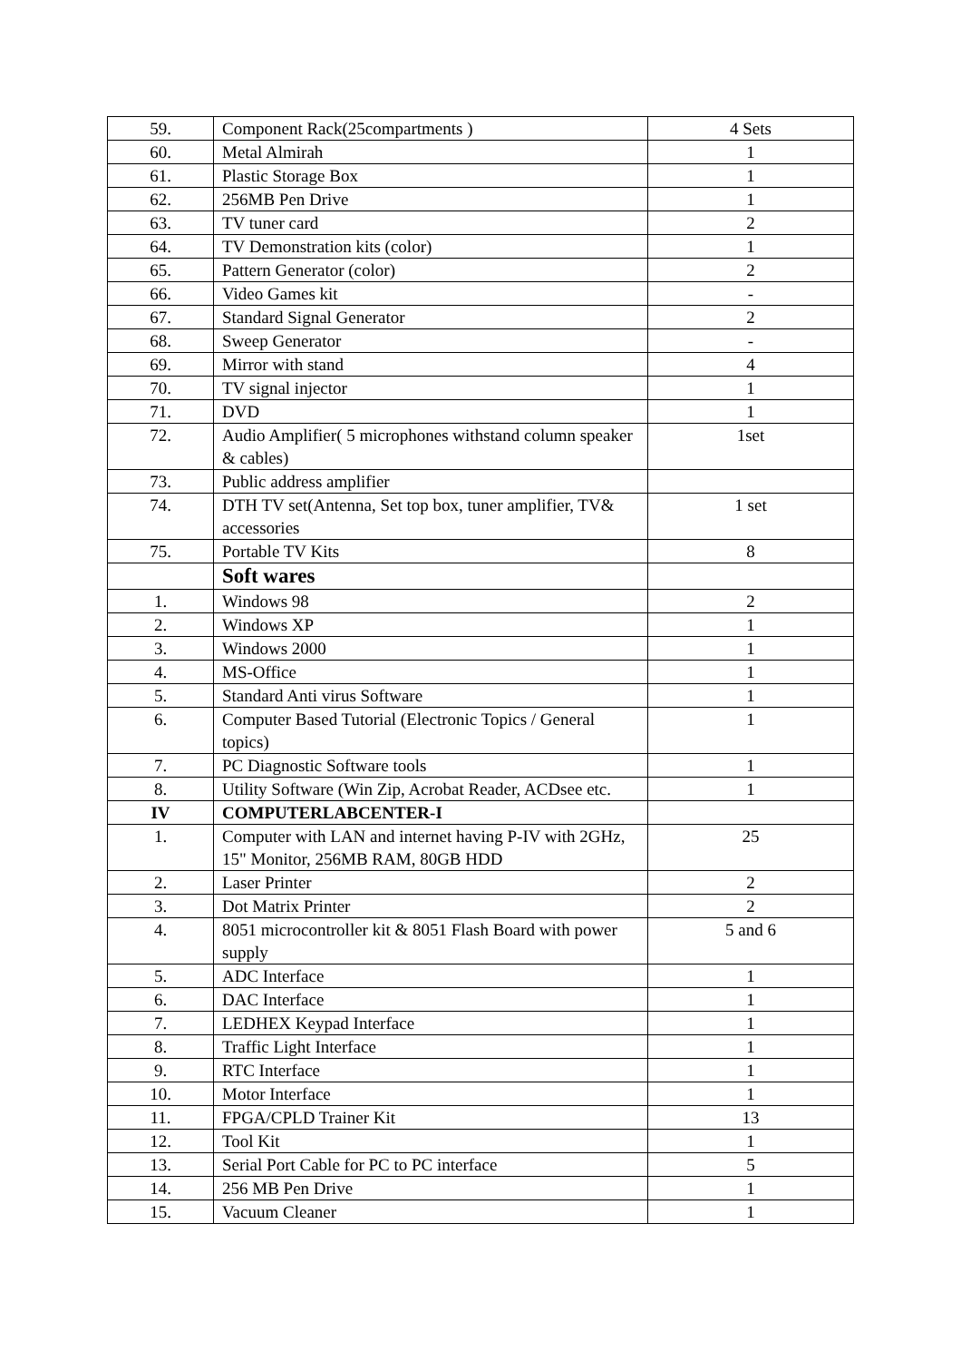| 59. | Component Rack(25compartments ) | 4 Sets |
| 60. | Metal Almirah | 1 |
| 61. | Plastic Storage Box | 1 |
| 62. | 256MB Pen Drive | 1 |
| 63. | TV tuner card | 2 |
| 64. | TV Demonstration kits (color) | 1 |
| 65. | Pattern Generator (color) | 2 |
| 66. | Video Games kit | - |
| 67. | Standard Signal Generator | 2 |
| 68. | Sweep Generator | - |
| 69. | Mirror with stand | 4 |
| 70. | TV signal injector | 1 |
| 71. | DVD | 1 |
| 72. | Audio Amplifier( 5 microphones withstand column speaker & cables) | 1set |
| 73. | Public address amplifier | |
| 74. | DTH TV set(Antenna, Set top box, tuner amplifier, TV& accessories | 1 set |
| 75. | Portable TV Kits | 8 |
| | Soft wares | |
| 1. | Windows 98 | 2 |
| 2. | Windows XP | 1 |
| 3. | Windows 2000 | 1 |
| 4. | MS-Office | 1 |
| 5. | Standard Anti virus Software | 1 |
| 6. | Computer Based Tutorial (Electronic Topics / General topics) | 1 |
| 7. | PC Diagnostic Software tools | 1 |
| 8. | Utility Software (Win Zip, Acrobat Reader, ACDsee etc. | 1 |
| IV | COMPUTERLABCENTER-I | |
| 1. | Computer with LAN and internet having P-IV with 2GHz, 15" Monitor, 256MB RAM, 80GB HDD | 25 |
| 2. | Laser Printer | 2 |
| 3. | Dot Matrix Printer | 2 |
| 4. | 8051 microcontroller kit & 8051 Flash Board with power supply | 5 and 6 |
| 5. | ADC Interface | 1 |
| 6. | DAC Interface | 1 |
| 7. | LEDHEX Keypad Interface | 1 |
| 8. | Traffic Light Interface | 1 |
| 9. | RTC Interface | 1 |
| 10. | Motor Interface | 1 |
| 11. | FPGA/CPLD Trainer Kit | 13 |
| 12. | Tool Kit | 1 |
| 13. | Serial Port Cable for PC to PC interface | 5 |
| 14. | 256 MB Pen Drive | 1 |
| 15. | Vacuum Cleaner | 1 |